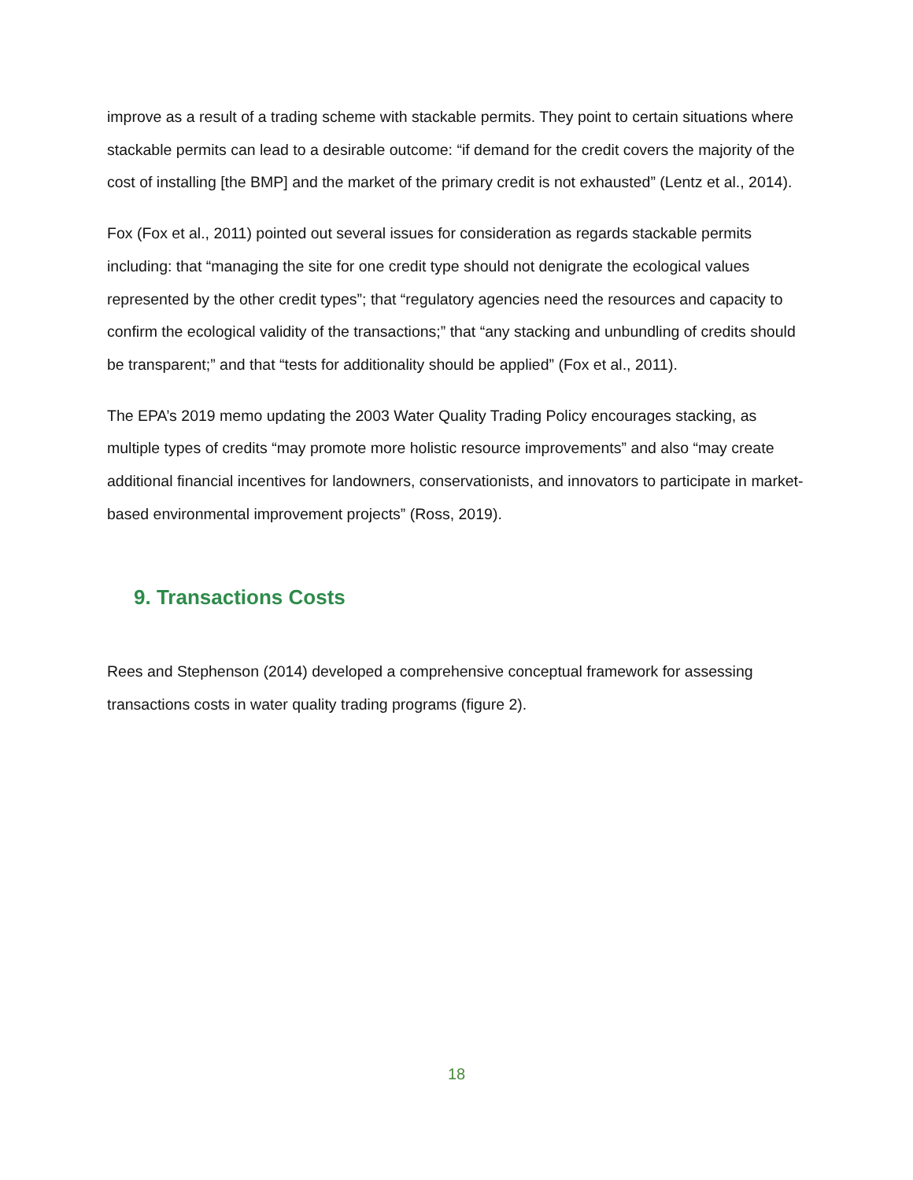improve as a result of a trading scheme with stackable permits. They point to certain situations where stackable permits can lead to a desirable outcome: “if demand for the credit covers the majority of the cost of installing [the BMP] and the market of the primary credit is not exhausted” (Lentz et al., 2014).
Fox (Fox et al., 2011) pointed out several issues for consideration as regards stackable permits including: that “managing the site for one credit type should not denigrate the ecological values represented by the other credit types”; that “regulatory agencies need the resources and capacity to confirm the ecological validity of the transactions;” that “any stacking and unbundling of credits should be transparent;” and that “tests for additionality should be applied” (Fox et al., 2011).
The EPA’s 2019 memo updating the 2003 Water Quality Trading Policy encourages stacking, as multiple types of credits “may promote more holistic resource improvements” and also “may create additional financial incentives for landowners, conservationists, and innovators to participate in market-based environmental improvement projects” (Ross, 2019).
9. Transactions Costs
Rees and Stephenson (2014) developed a comprehensive conceptual framework for assessing transactions costs in water quality trading programs (figure 2).
18